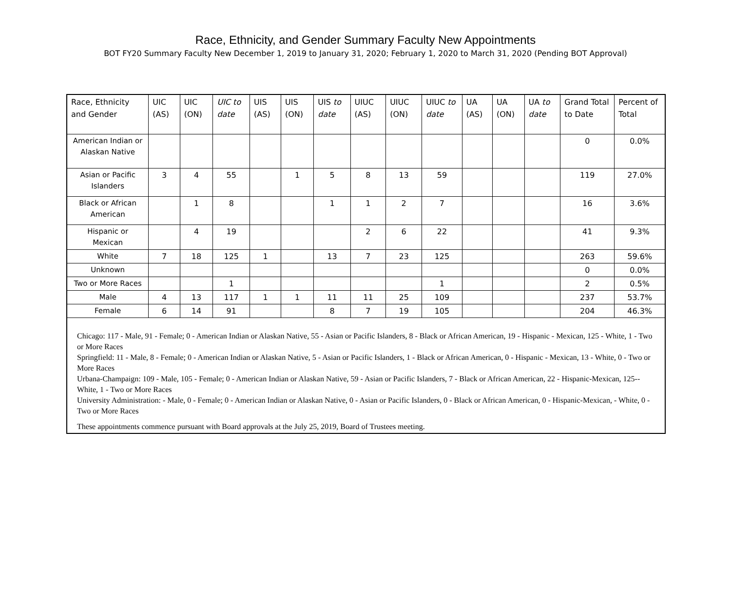Race, Ethnicity, and Gender Summary Faculty New Appointments
BOT FY20 Summary Faculty New December 1, 2019 to January 31, 2020; February 1, 2020 to March 31, 2020 (Pending BOT Approval)
| Race, Ethnicity and Gender | UIC (AS) | UIC (ON) | UIC to date | UIS (AS) | UIS (ON) | UIS to date | UIUC (AS) | UIUC (ON) | UIUC to date | UA (AS) | UA (ON) | UA to date | Grand Total to Date | Percent of Total |
| --- | --- | --- | --- | --- | --- | --- | --- | --- | --- | --- | --- | --- | --- | --- |
| American Indian or Alaskan Native | | | | | | | | | | | | | 0 | 0.0% |
| Asian or Pacific Islanders | 3 | 4 | 55 | | 1 | 5 | 8 | 13 | 59 | | | | 119 | 27.0% |
| Black or African American | | 1 | 8 | | | 1 | 1 | 2 | 7 | | | | 16 | 3.6% |
| Hispanic or Mexican | | 4 | 19 | | | | 2 | 6 | 22 | | | | 41 | 9.3% |
| White | 7 | 18 | 125 | 1 | | 13 | 7 | 23 | 125 | | | | 263 | 59.6% |
| Unknown | | | | | | | | | | | | | 0 | 0.0% |
| Two or More Races | | | 1 | | | | | | 1 | | | | 2 | 0.5% |
| Male | 4 | 13 | 117 | 1 | 1 | 11 | 11 | 25 | 109 | | | | 237 | 53.7% |
| Female | 6 | 14 | 91 | | | 8 | 7 | 19 | 105 | | | | 204 | 46.3% |
Chicago: 117 - Male, 91 - Female; 0 - American Indian or Alaskan Native, 55 - Asian or Pacific Islanders, 8 - Black or African American, 19 - Hispanic - Mexican, 125 - White, 1 - Two or More Races
Springfield: 11 - Male, 8 - Female; 0 - American Indian or Alaskan Native, 5 - Asian or Pacific Islanders, 1 - Black or African American, 0 - Hispanic - Mexican, 13 - White, 0 - Two or More Races
Urbana-Champaign: 109 - Male, 105 - Female; 0 - American Indian or Alaskan Native, 59 - Asian or Pacific Islanders, 7 - Black or African American, 22 - Hispanic-Mexican, 125-- White, 1 - Two or More Races
University Administration: - Male, 0 - Female; 0 - American Indian or Alaskan Native, 0 - Asian or Pacific Islanders, 0 - Black or African American, 0 - Hispanic-Mexican, - White, 0 - Two or More Races
These appointments commence pursuant with Board approvals at the July 25, 2019, Board of Trustees meeting.